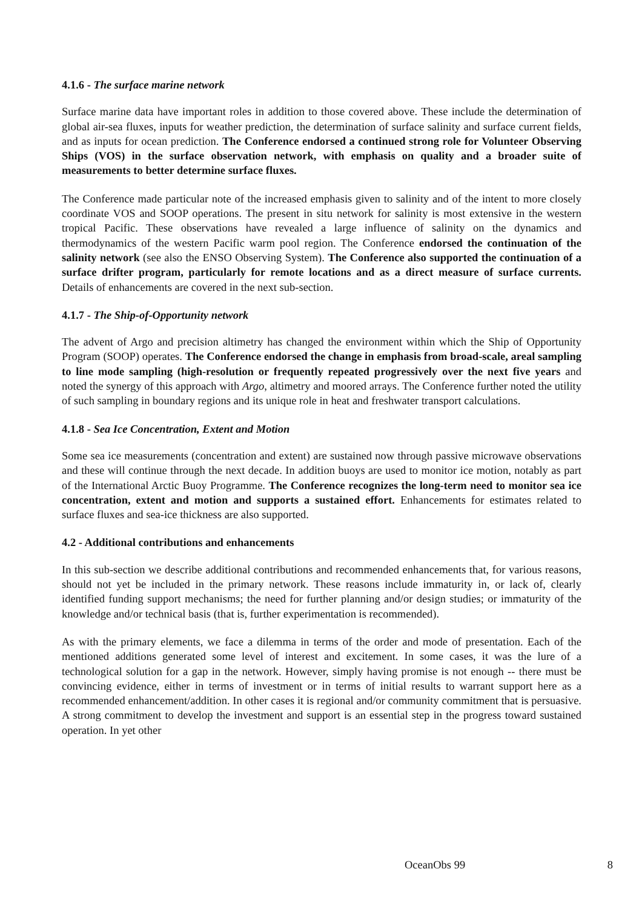4.1.6 - The surface marine network
Surface marine data have important roles in addition to those covered above. These include the determination of global air-sea fluxes, inputs for weather prediction, the determination of surface salinity and surface current fields, and as inputs for ocean prediction. The Conference endorsed a continued strong role for Volunteer Observing Ships (VOS) in the surface observation network, with emphasis on quality and a broader suite of measurements to better determine surface fluxes.
The Conference made particular note of the increased emphasis given to salinity and of the intent to more closely coordinate VOS and SOOP operations. The present in situ network for salinity is most extensive in the western tropical Pacific. These observations have revealed a large influence of salinity on the dynamics and thermodynamics of the western Pacific warm pool region. The Conference endorsed the continuation of the salinity network (see also the ENSO Observing System). The Conference also supported the continuation of a surface drifter program, particularly for remote locations and as a direct measure of surface currents. Details of enhancements are covered in the next sub-section.
4.1.7 - The Ship-of-Opportunity network
The advent of Argo and precision altimetry has changed the environment within which the Ship of Opportunity Program (SOOP) operates. The Conference endorsed the change in emphasis from broad-scale, areal sampling to line mode sampling (high-resolution or frequently repeated progressively over the next five years and noted the synergy of this approach with Argo, altimetry and moored arrays. The Conference further noted the utility of such sampling in boundary regions and its unique role in heat and freshwater transport calculations.
4.1.8 - Sea Ice Concentration, Extent and Motion
Some sea ice measurements (concentration and extent) are sustained now through passive microwave observations and these will continue through the next decade. In addition buoys are used to monitor ice motion, notably as part of the International Arctic Buoy Programme. The Conference recognizes the long-term need to monitor sea ice concentration, extent and motion and supports a sustained effort. Enhancements for estimates related to surface fluxes and sea-ice thickness are also supported.
4.2 - Additional contributions and enhancements
In this sub-section we describe additional contributions and recommended enhancements that, for various reasons, should not yet be included in the primary network. These reasons include immaturity in, or lack of, clearly identified funding support mechanisms; the need for further planning and/or design studies; or immaturity of the knowledge and/or technical basis (that is, further experimentation is recommended).
As with the primary elements, we face a dilemma in terms of the order and mode of presentation. Each of the mentioned additions generated some level of interest and excitement. In some cases, it was the lure of a technological solution for a gap in the network. However, simply having promise is not enough -- there must be convincing evidence, either in terms of investment or in terms of initial results to warrant support here as a recommended enhancement/addition. In other cases it is regional and/or community commitment that is persuasive. A strong commitment to develop the investment and support is an essential step in the progress toward sustained operation. In yet other
OceanObs 99 8